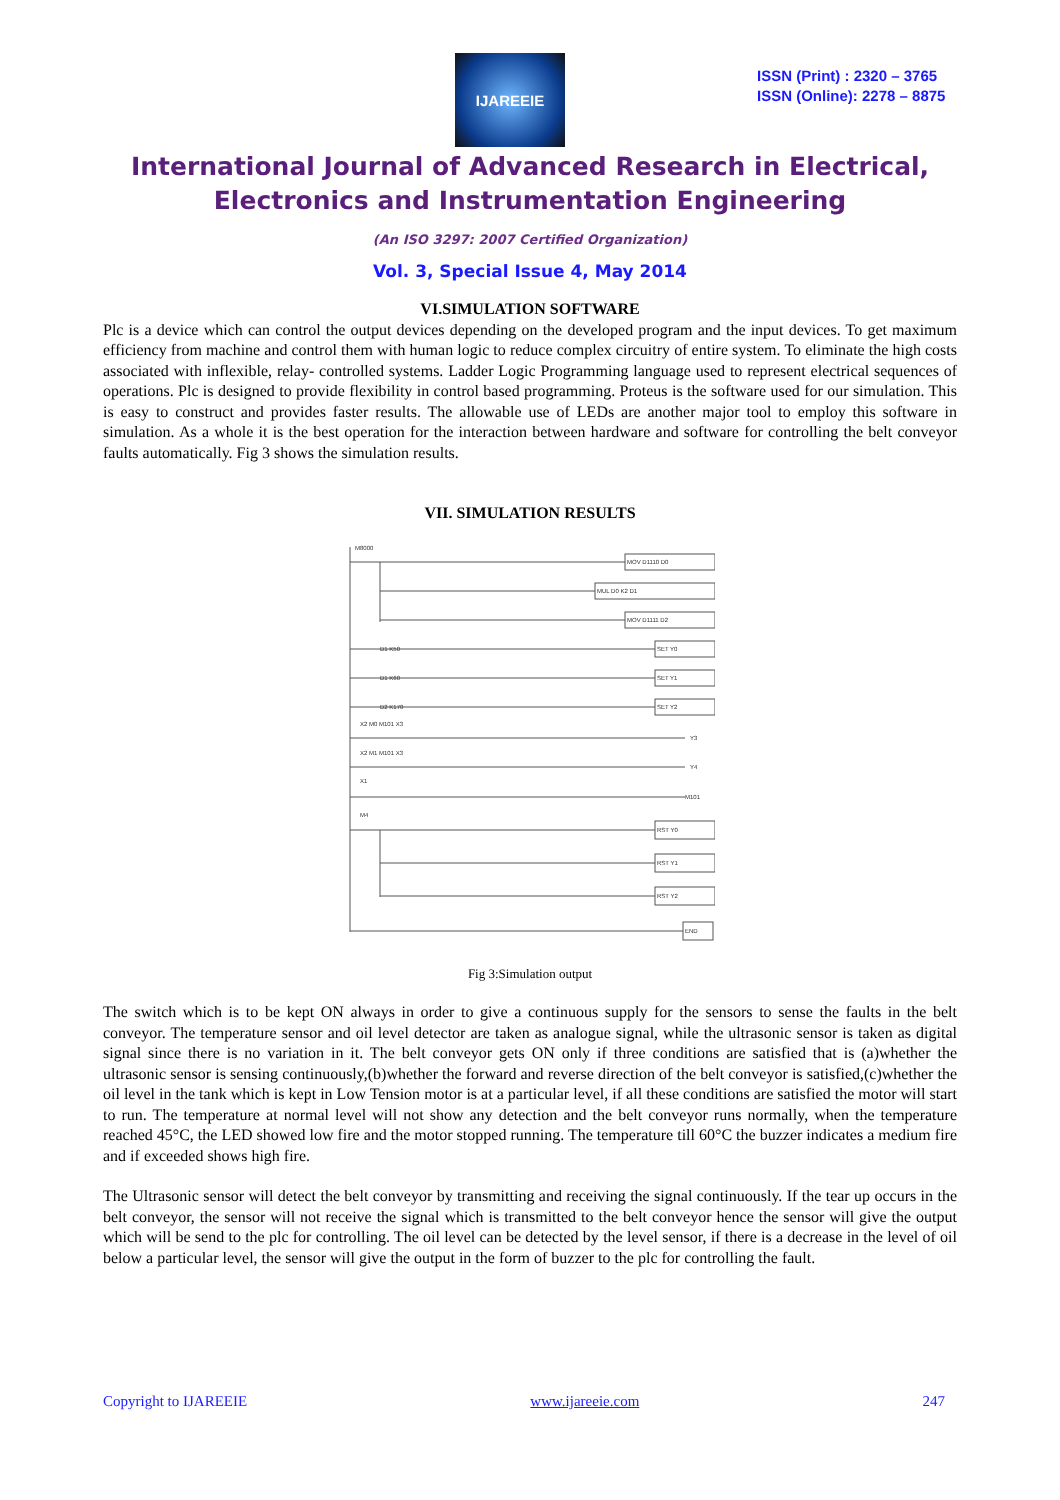IJAREEIE
ISSN (Print) : 2320 – 3765
ISSN (Online): 2278 – 8875
International Journal of Advanced Research in Electrical,
Electronics and Instrumentation Engineering
(An ISO 3297: 2007 Certified Organization)
Vol. 3, Special Issue 4, May 2014
VI.SIMULATION SOFTWARE
Plc is a device which can control the output devices depending on the developed program and the input devices. To get maximum efficiency from machine and control them with human logic to reduce complex circuitry of entire system. To eliminate the high costs associated with inflexible, relay- controlled systems. Ladder Logic Programming language used to represent electrical sequences of operations. Plc is designed to provide flexibility in control based programming. Proteus is the software used for our simulation. This is easy to construct and provides faster results. The allowable use of LEDs are another major tool to employ this software in simulation. As a whole it is the best operation for the interaction between hardware and software for controlling the belt conveyor faults automatically. Fig 3 shows the simulation results.
VII. SIMULATION RESULTS
M8000
MOV D1110 D0
MUL D0 K2 D1
MOV D1111 D2
D1 K50
SET Y0
D1 K60
SET Y1
D2 K170
SET Y2
X2 M0 M101 X3
Y3
X2 M1 M101 X3
Y4
X1
M101
M4
RST Y0
RST Y1
RST Y2
END
Fig 3:Simulation output
The switch which is to be kept ON always in order to give a continuous supply for the sensors to sense the faults in the belt conveyor. The temperature sensor and oil level detector are taken as analogue signal, while the ultrasonic sensor is taken as digital signal since there is no variation in it. The belt conveyor gets ON only if three conditions are satisfied that is (a)whether the ultrasonic sensor is sensing continuously,(b)whether the forward and reverse direction of the belt conveyor is satisfied,(c)whether the oil level in the tank which is kept in Low Tension motor is at a particular level, if all these conditions are satisfied the motor will start to run. The temperature at normal level will not show any detection and the belt conveyor runs normally, when the temperature reached 45°C, the LED showed low fire and the motor stopped running. The temperature till 60°C the buzzer indicates a medium fire and if exceeded shows high fire.
The Ultrasonic sensor will detect the belt conveyor by transmitting and receiving the signal continuously. If the tear up occurs in the belt conveyor, the sensor will not receive the signal which is transmitted to the belt conveyor hence the sensor will give the output which will be send to the plc for controlling. The oil level can be detected by the level sensor, if there is a decrease in the level of oil below a particular level, the sensor will give the output in the form of buzzer to the plc for controlling the fault.
Copyright to IJAREEIE www.ijareeie.com 247